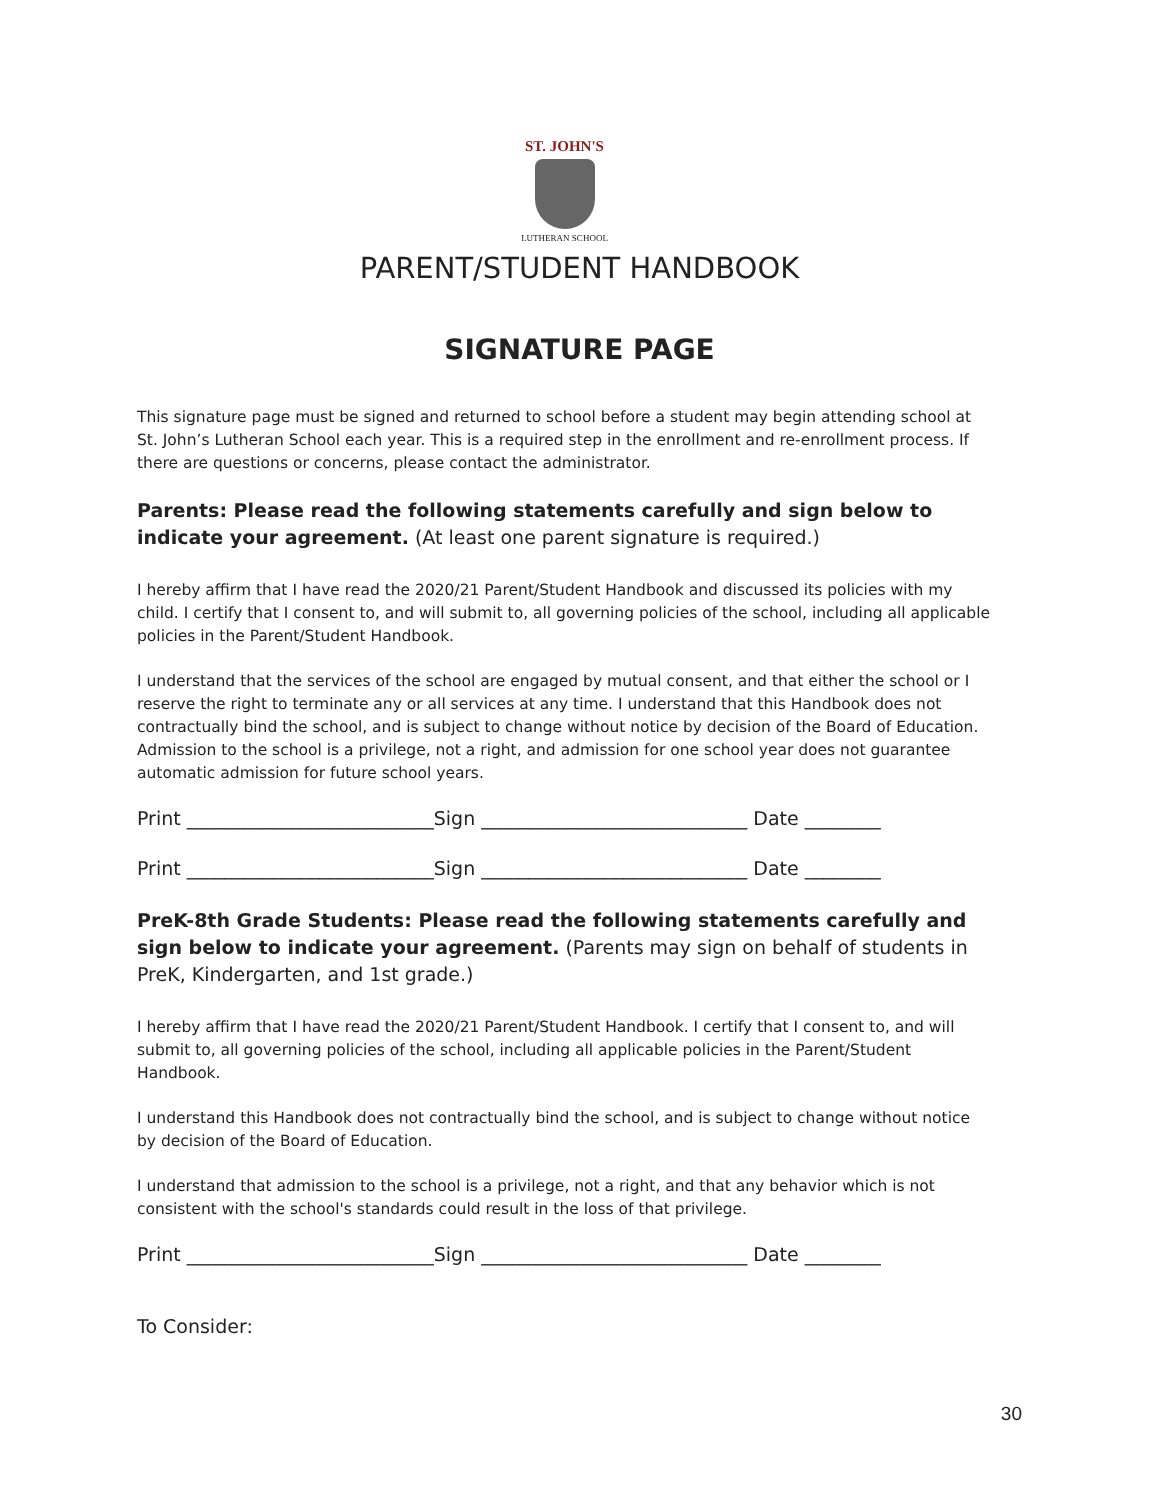ST. JOHN'S
LUTHERAN SCHOOL
PARENT/STUDENT HANDBOOK
SIGNATURE PAGE
This signature page must be signed and returned to school before a student may begin attending school at St. John’s Lutheran School each year. This is a required step in the enrollment and re-enrollment process. If there are questions or concerns, please contact the administrator.
Parents: Please read the following statements carefully and sign below to indicate your agreement. (At least one parent signature is required.)
I hereby affirm that I have read the 2020/21 Parent/Student Handbook and discussed its policies with my child. I certify that I consent to, and will submit to, all governing policies of the school, including all applicable policies in the Parent/Student Handbook.
I understand that the services of the school are engaged by mutual consent, and that either the school or I reserve the right to terminate any or all services at any time. I understand that this Handbook does not contractually bind the school, and is subject to change without notice by decision of the Board of Education. Admission to the school is a privilege, not a right, and admission for one school year does not guarantee automatic admission for future school years.
Print __________________________Sign ____________________________ Date ________
Print __________________________Sign ____________________________ Date ________
PreK-8th Grade Students: Please read the following statements carefully and sign below to indicate your agreement. (Parents may sign on behalf of students in PreK, Kindergarten, and 1st grade.)
I hereby affirm that I have read the 2020/21 Parent/Student Handbook. I certify that I consent to, and will submit to, all governing policies of the school, including all applicable policies in the Parent/Student Handbook.
I understand this Handbook does not contractually bind the school, and is subject to change without notice by decision of the Board of Education.
I understand that admission to the school is a privilege, not a right, and that any behavior which is not consistent with the school's standards could result in the loss of that privilege.
Print __________________________Sign ____________________________ Date ________
To Consider:
30